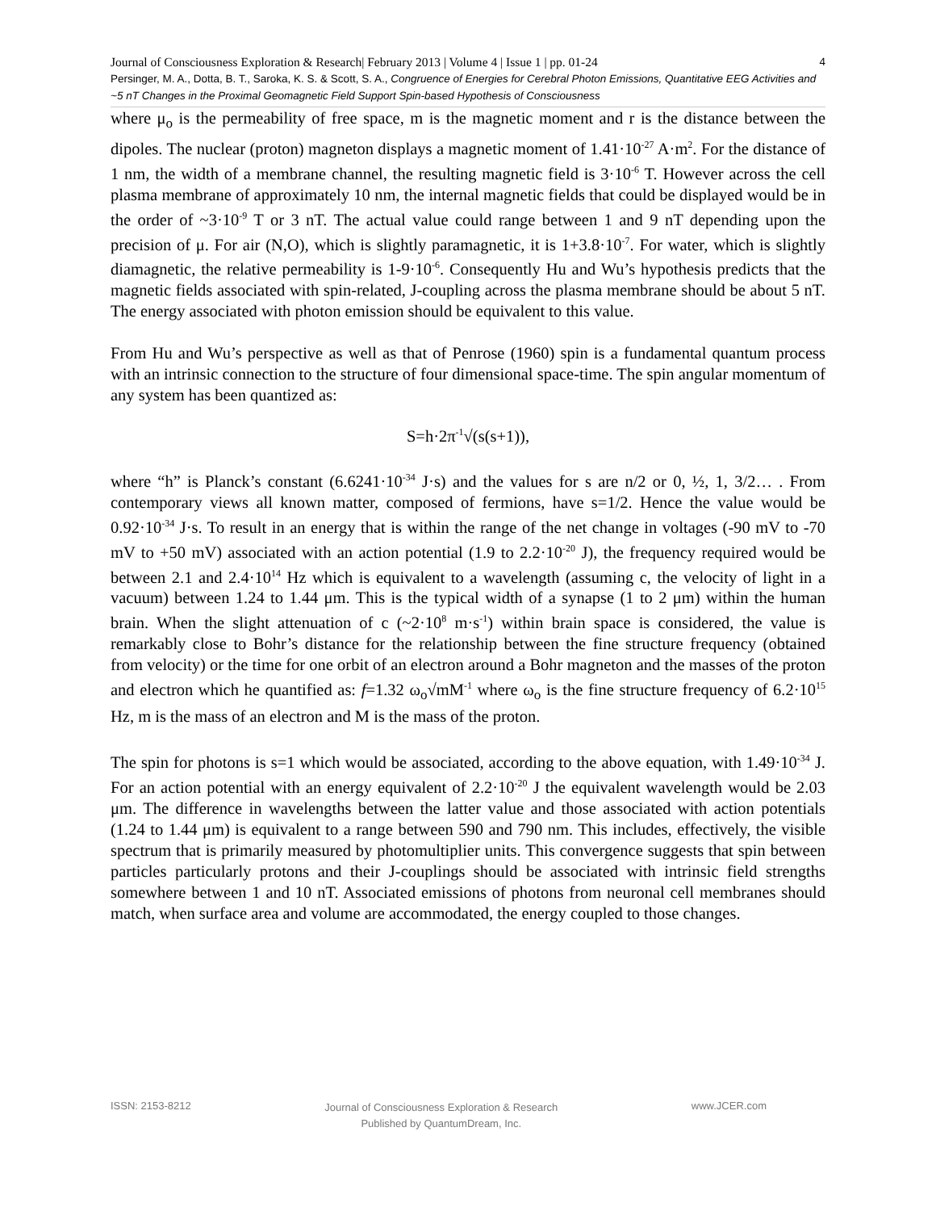Journal of Consciousness Exploration & Research| February 2013 | Volume 4 | Issue 1 | pp. 01-24 4
Persinger, M. A., Dotta, B. T., Saroka, K. S. & Scott, S. A., Congruence of Energies for Cerebral Photon Emissions, Quantitative EEG Activities and ~5 nT Changes in the Proximal Geomagnetic Field Support Spin-based Hypothesis of Consciousness
where μ<sub>o</sub> is the permeability of free space, m is the magnetic moment and r is the distance between the dipoles. The nuclear (proton) magneton displays a magnetic moment of 1.41·10<sup>-27</sup> A·m<sup>2</sup>. For the distance of 1 nm, the width of a membrane channel, the resulting magnetic field is 3·10<sup>-6</sup> T. However across the cell plasma membrane of approximately 10 nm, the internal magnetic fields that could be displayed would be in the order of ~3·10<sup>-9</sup> T or 3 nT. The actual value could range between 1 and 9 nT depending upon the precision of μ. For air (N,O), which is slightly paramagnetic, it is 1+3.8·10<sup>-7</sup>. For water, which is slightly diamagnetic, the relative permeability is 1-9·10<sup>-6</sup>. Consequently Hu and Wu’s hypothesis predicts that the magnetic fields associated with spin-related, J-coupling across the plasma membrane should be about 5 nT. The energy associated with photon emission should be equivalent to this value.
From Hu and Wu’s perspective as well as that of Penrose (1960) spin is a fundamental quantum process with an intrinsic connection to the structure of four dimensional space-time. The spin angular momentum of any system has been quantized as:
S=h·2π<sup>-1</sup>√(s(s+1)),
where “h” is Planck’s constant (6.6241·10<sup>-34</sup> J·s) and the values for s are n/2 or 0, ½, 1, 3/2… . From contemporary views all known matter, composed of fermions, have s=1/2. Hence the value would be 0.92·10<sup>-34</sup> J·s. To result in an energy that is within the range of the net change in voltages (-90 mV to -70 mV to +50 mV) associated with an action potential (1.9 to 2.2·10<sup>-20</sup> J), the frequency required would be between 2.1 and 2.4·10<sup>14</sup> Hz which is equivalent to a wavelength (assuming c, the velocity of light in a vacuum) between 1.24 to 1.44 μm. This is the typical width of a synapse (1 to 2 μm) within the human brain. When the slight attenuation of c (~2·10<sup>8</sup> m·s<sup>-1</sup>) within brain space is considered, the value is remarkably close to Bohr’s distance for the relationship between the fine structure frequency (obtained from velocity) or the time for one orbit of an electron around a Bohr magneton and the masses of the proton and electron which he quantified as: f=1.32 ω<sub>o</sub>√mM<sup>-1</sup> where ω<sub>o</sub> is the fine structure frequency of 6.2·10<sup>15</sup> Hz, m is the mass of an electron and M is the mass of the proton.
The spin for photons is s=1 which would be associated, according to the above equation, with 1.49·10<sup>-34</sup> J. For an action potential with an energy equivalent of 2.2·10<sup>-20</sup> J the equivalent wavelength would be 2.03 μm. The difference in wavelengths between the latter value and those associated with action potentials (1.24 to 1.44 μm) is equivalent to a range between 590 and 790 nm. This includes, effectively, the visible spectrum that is primarily measured by photomultiplier units. This convergence suggests that spin between particles particularly protons and their J-couplings should be associated with intrinsic field strengths somewhere between 1 and 10 nT. Associated emissions of photons from neuronal cell membranes should match, when surface area and volume are accommodated, the energy coupled to those changes.
ISSN: 2153-8212 Journal of Consciousness Exploration & Research
Published by QuantumDream, Inc. www.JCER.com